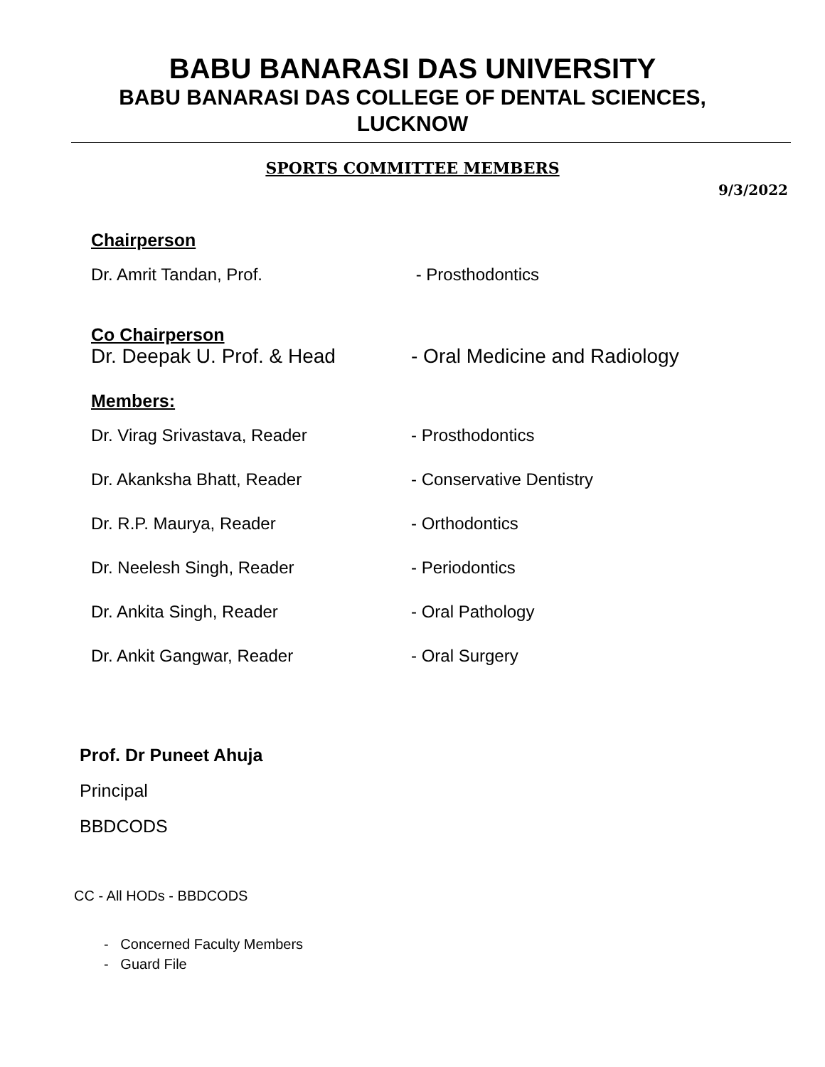BABU BANARASI DAS UNIVERSITY
BABU BANARASI DAS COLLEGE OF DENTAL SCIENCES,
LUCKNOW
SPORTS COMMITTEE MEMBERS
9/3/2022
Chairperson
Dr. Amrit Tandan, Prof. - Prosthodontics
Co Chairperson
Dr. Deepak U. Prof. & Head - Oral Medicine and Radiology
Members:
Dr. Virag Srivastava, Reader - Prosthodontics
Dr. Akanksha Bhatt, Reader - Conservative Dentistry
Dr. R.P. Maurya, Reader - Orthodontics
Dr. Neelesh Singh, Reader - Periodontics
Dr. Ankita Singh, Reader - Oral Pathology
Dr. Ankit Gangwar, Reader - Oral Surgery
Prof. Dr Puneet Ahuja
Principal
BBDCODS
CC - All HODs - BBDCODS
- Concerned Faculty Members
- Guard File